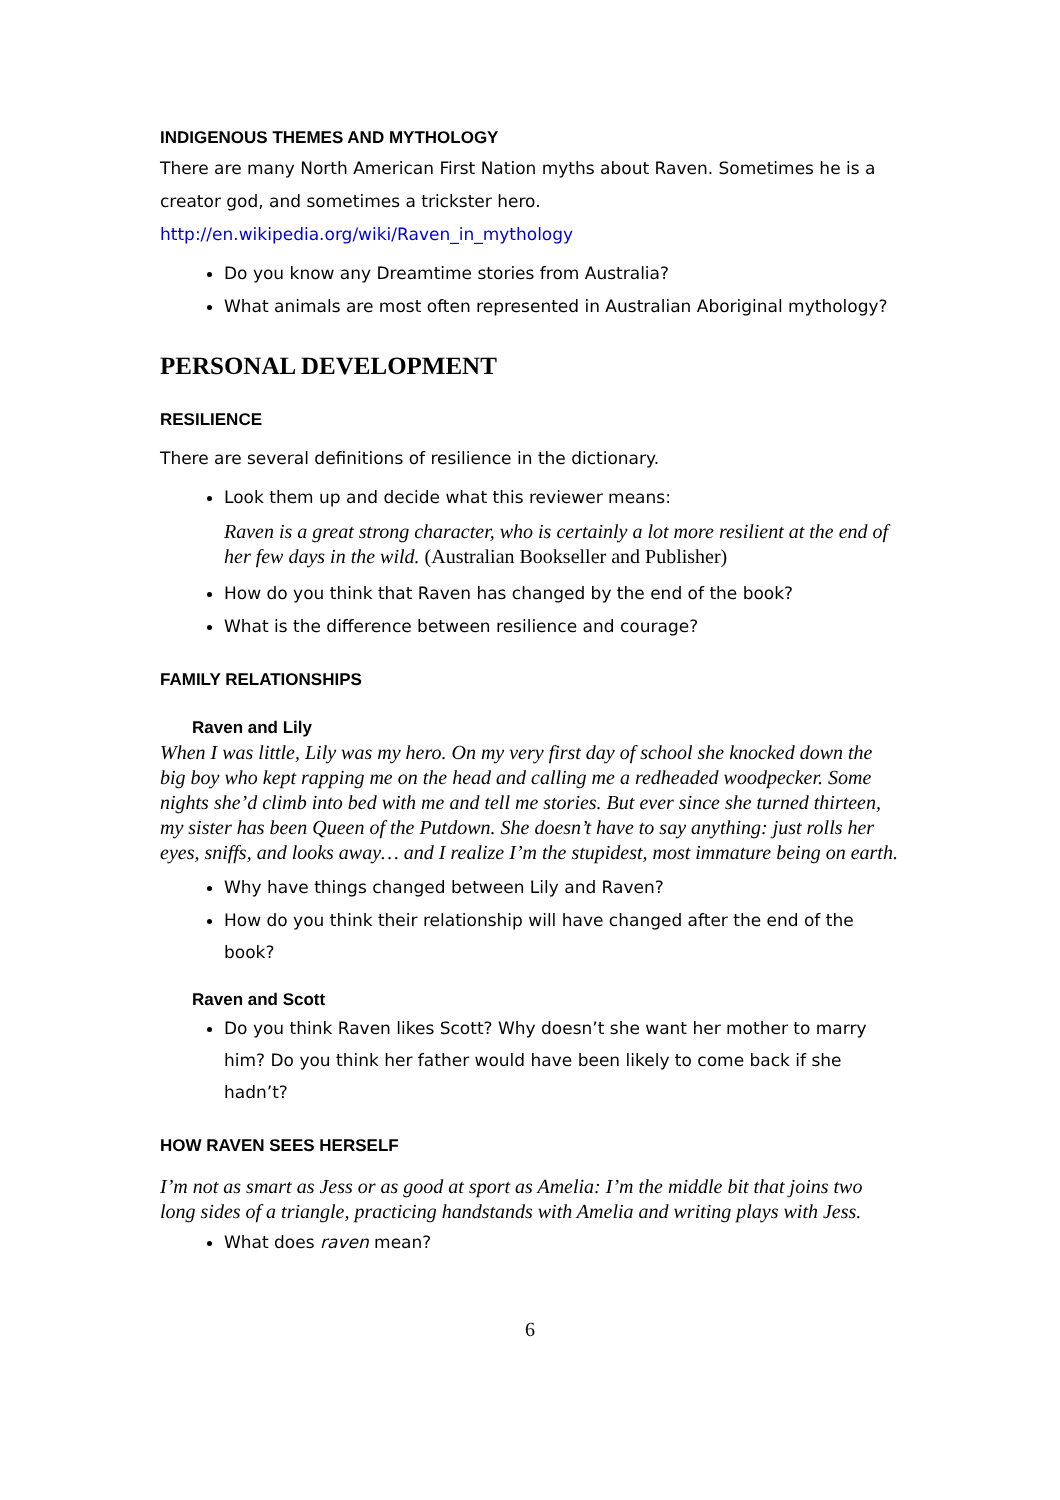INDIGENOUS THEMES AND MYTHOLOGY
There are many North American First Nation myths about Raven. Sometimes he is a creator god, and sometimes a trickster hero.
http://en.wikipedia.org/wiki/Raven_in_mythology
Do you know any Dreamtime stories from Australia?
What animals are most often represented in Australian Aboriginal mythology?
PERSONAL DEVELOPMENT
RESILIENCE
There are several definitions of resilience in the dictionary.
Look them up and decide what this reviewer means:
Raven is a great strong character, who is certainly a lot more resilient at the end of her few days in the wild. (Australian Bookseller and Publisher)
How do you think that Raven has changed by the end of the book?
What is the difference between resilience and courage?
FAMILY RELATIONSHIPS
Raven and Lily
When I was little, Lily was my hero. On my very first day of school she knocked down the big boy who kept rapping me on the head and calling me a redheaded woodpecker. Some nights she’d climb into bed with me and tell me stories. But ever since she turned thirteen, my sister has been Queen of the Putdown. She doesn’t have to say anything: just rolls her eyes, sniffs, and looks away… and I realize I’m the stupidest, most immature being on earth.
Why have things changed between Lily and Raven?
How do you think their relationship will have changed after the end of the book?
Raven and Scott
Do you think Raven likes Scott? Why doesn’t she want her mother to marry him? Do you think her father would have been likely to come back if she hadn’t?
HOW RAVEN SEES HERSELF
I’m not as smart as Jess or as good at sport as Amelia: I’m the middle bit that joins two long sides of a triangle, practicing handstands with Amelia and writing plays with Jess.
What does raven mean?
6